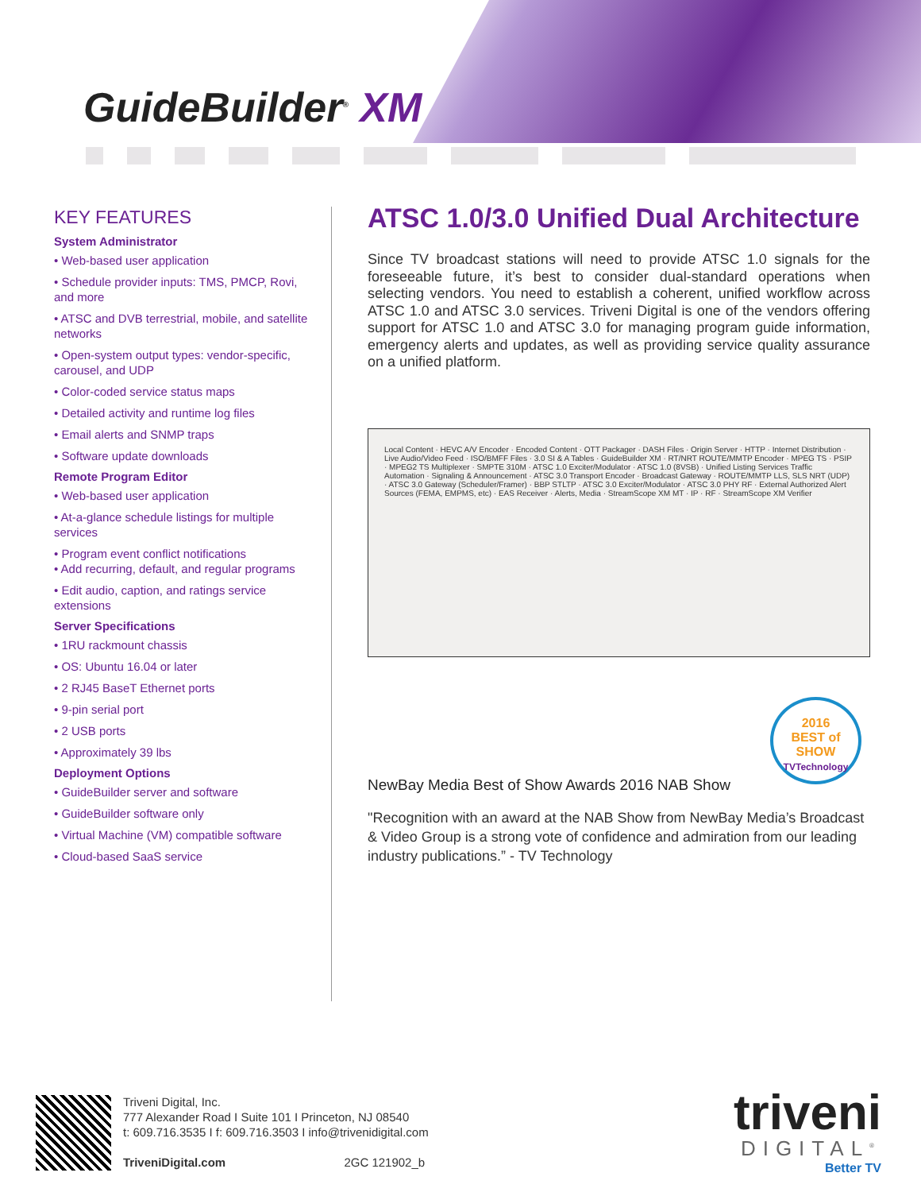GuideBuilder<sup>®</sup> XM
KEY FEATURES
System Administrator
• Web-based user application
• Schedule provider inputs: TMS, PMCP, Rovi, and more
• ATSC and DVB terrestrial, mobile, and satellite networks
• Open-system output types: vendor-specific, carousel, and UDP
• Color-coded service status maps
• Detailed activity and runtime log files
• Email alerts and SNMP traps
• Software update downloads
Remote Program Editor
• Web-based user application
• At-a-glance schedule listings for multiple services
• Program event conflict notifications
• Add recurring, default, and regular programs
• Edit audio, caption, and ratings service extensions
Server Specifications
• 1RU rackmount chassis
• OS: Ubuntu 16.04 or later
• 2 RJ45 BaseT Ethernet ports
• 9-pin serial port
• 2 USB ports
• Approximately 39 lbs
Deployment Options
• GuideBuilder server and software
• GuideBuilder software only
• Virtual Machine (VM) compatible software
• Cloud-based SaaS service
ATSC 1.0/3.0 Unified Dual Architecture
Since TV broadcast stations will need to provide ATSC 1.0 signals for the foreseeable future, it’s best to consider dual-standard operations when selecting vendors. You need to establish a coherent, unified workflow across ATSC 1.0 and ATSC 3.0 services. Triveni Digital is one of the vendors offering support for ATSC 1.0 and ATSC 3.0 for managing program guide information, emergency alerts and updates, as well as providing service quality assurance on a unified platform.
Local Content · HEVC A/V Encoder · Encoded Content · OTT Packager · DASH Files · Origin Server · HTTP · Internet Distribution · Live Audio/Video Feed · ISO/BMFF Files · 3.0 SI & A Tables · GuideBuilder XM · RT/NRT ROUTE/MMTP Encoder · MPEG TS · PSIP · MPEG2 TS Multiplexer · SMPTE 310M · ATSC 1.0 Exciter/Modulator · ATSC 1.0 (8VSB) · Unified Listing Services Traffic Automation · Signaling & Announcement · ATSC 3.0 Transport Encoder · Broadcast Gateway · ROUTE/MMTP LLS, SLS NRT (UDP) · ATSC 3.0 Gateway (Scheduler/Framer) · BBP STLTP · ATSC 3.0 Exciter/Modulator · ATSC 3.0 PHY RF · External Authorized Alert Sources (FEMA, EMPMS, etc) · EAS Receiver · Alerts, Media · StreamScope XM MT · IP · RF · StreamScope XM Verifier
NewBay Media Best of Show Awards 2016 NAB Show
"Recognition with an award at the NAB Show from NewBay Media’s Broadcast & Video Group is a strong vote of confidence and admiration from our leading industry publications.” - TV Technology
2016
BEST of SHOW
TVTechnology
Triveni Digital, Inc.
777 Alexander Road I Suite 101 I Princeton, NJ 08540
t: 609.716.3535 I f: 609.716.3503 I info@trivenidigital.com
TriveniDigital.com 2GC 121902_b
triveni
DIGITAL<sup>®</sup>
Better TV